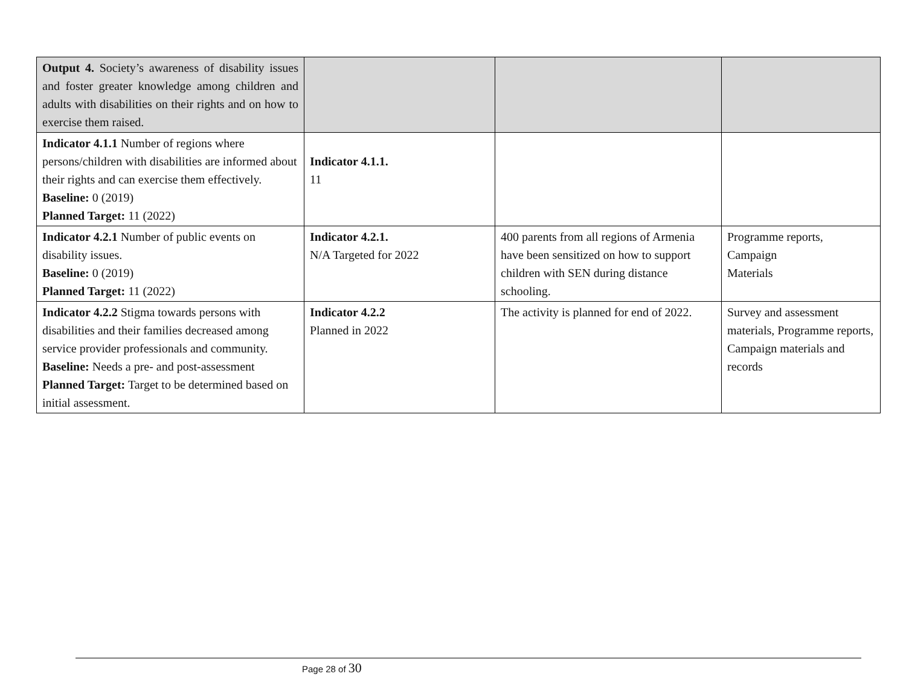| Output 4. Society’s awareness of disability issues and foster greater knowledge among children and adults with disabilities on their rights and on how to exercise them raised. | | | |
| Indicator 4.1.1 Number of regions where persons/children with disabilities are informed about their rights and can exercise them effectively. Baseline: 0 (2019) Planned Target: 11 (2022) | Indicator 4.1.1. 11 | | |
| Indicator 4.2.1 Number of public events on disability issues. Baseline: 0 (2019) Planned Target: 11 (2022) | Indicator 4.2.1. N/A Targeted for 2022 | 400 parents from all regions of Armenia have been sensitized on how to support children with SEN during distance schooling. | Programme reports, Campaign Materials |
| Indicator 4.2.2 Stigma towards persons with disabilities and their families decreased among service provider professionals and community. Baseline: Needs a pre- and post-assessment Planned Target: Target to be determined based on initial assessment. | Indicator 4.2.2 Planned in 2022 | The activity is planned for end of 2022. | Survey and assessment materials, Programme reports, Campaign materials and records |
Page 28 of 30